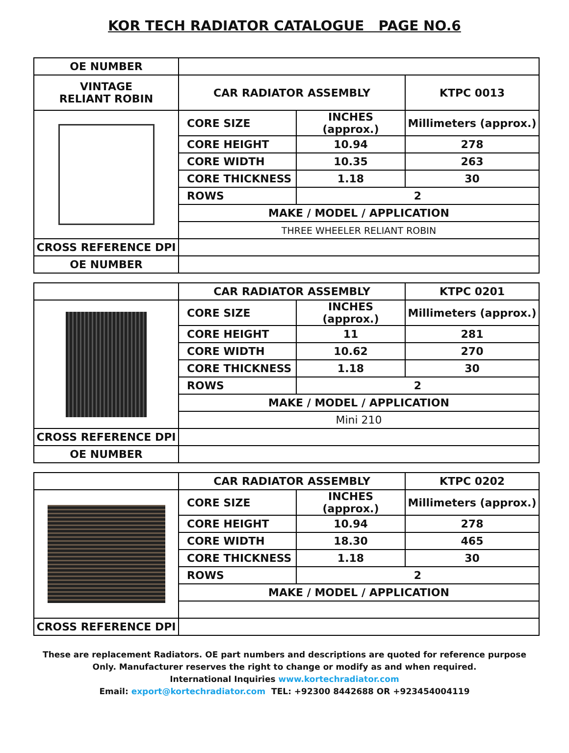KOR TECH RADIATOR CATALOGUE PAGE NO.6
| OE NUMBER | | | |
| VINTAGE RELIANT ROBIN | CAR RADIATOR ASSEMBLY | | KTPC 0013 |
| | CORE SIZE | INCHES (approx.) | Millimeters (approx.) |
| | CORE HEIGHT | 10.94 | 278 |
| | CORE WIDTH | 10.35 | 263 |
| | CORE THICKNESS | 1.18 | 30 |
| | ROWS | 2 | |
| | MAKE / MODEL / APPLICATION | | |
| | THREE WHEELER RELIANT ROBIN | | |
| CROSS REFERENCE DPI | | | |
| OE NUMBER | | | |
| | CAR RADIATOR ASSEMBLY | | KTPC 0201 |
| | CORE SIZE | INCHES (approx.) | Millimeters (approx.) |
| | CORE HEIGHT | 11 | 281 |
| | CORE WIDTH | 10.62 | 270 |
| | CORE THICKNESS | 1.18 | 30 |
| | ROWS | 2 | |
| | MAKE / MODEL / APPLICATION | | |
| | Mini 210 | | |
| CROSS REFERENCE DPI | | | |
| OE NUMBER | | | |
| | CAR RADIATOR ASSEMBLY | | KTPC 0202 |
| | CORE SIZE | INCHES (approx.) | Millimeters (approx.) |
| | CORE HEIGHT | 10.94 | 278 |
| | CORE WIDTH | 18.30 | 465 |
| | CORE THICKNESS | 1.18 | 30 |
| | ROWS | 2 | |
| | MAKE / MODEL / APPLICATION | | |
| CROSS REFERENCE DPI | | | |
These are replacement Radiators. OE part numbers and descriptions are quoted for reference purpose
Only. Manufacturer reserves the right to change or modify as and when required.
International Inquiries www.kortechradiator.com
Email: export@kortechradiator.com TEL: +92300 8442688 OR +923454004119